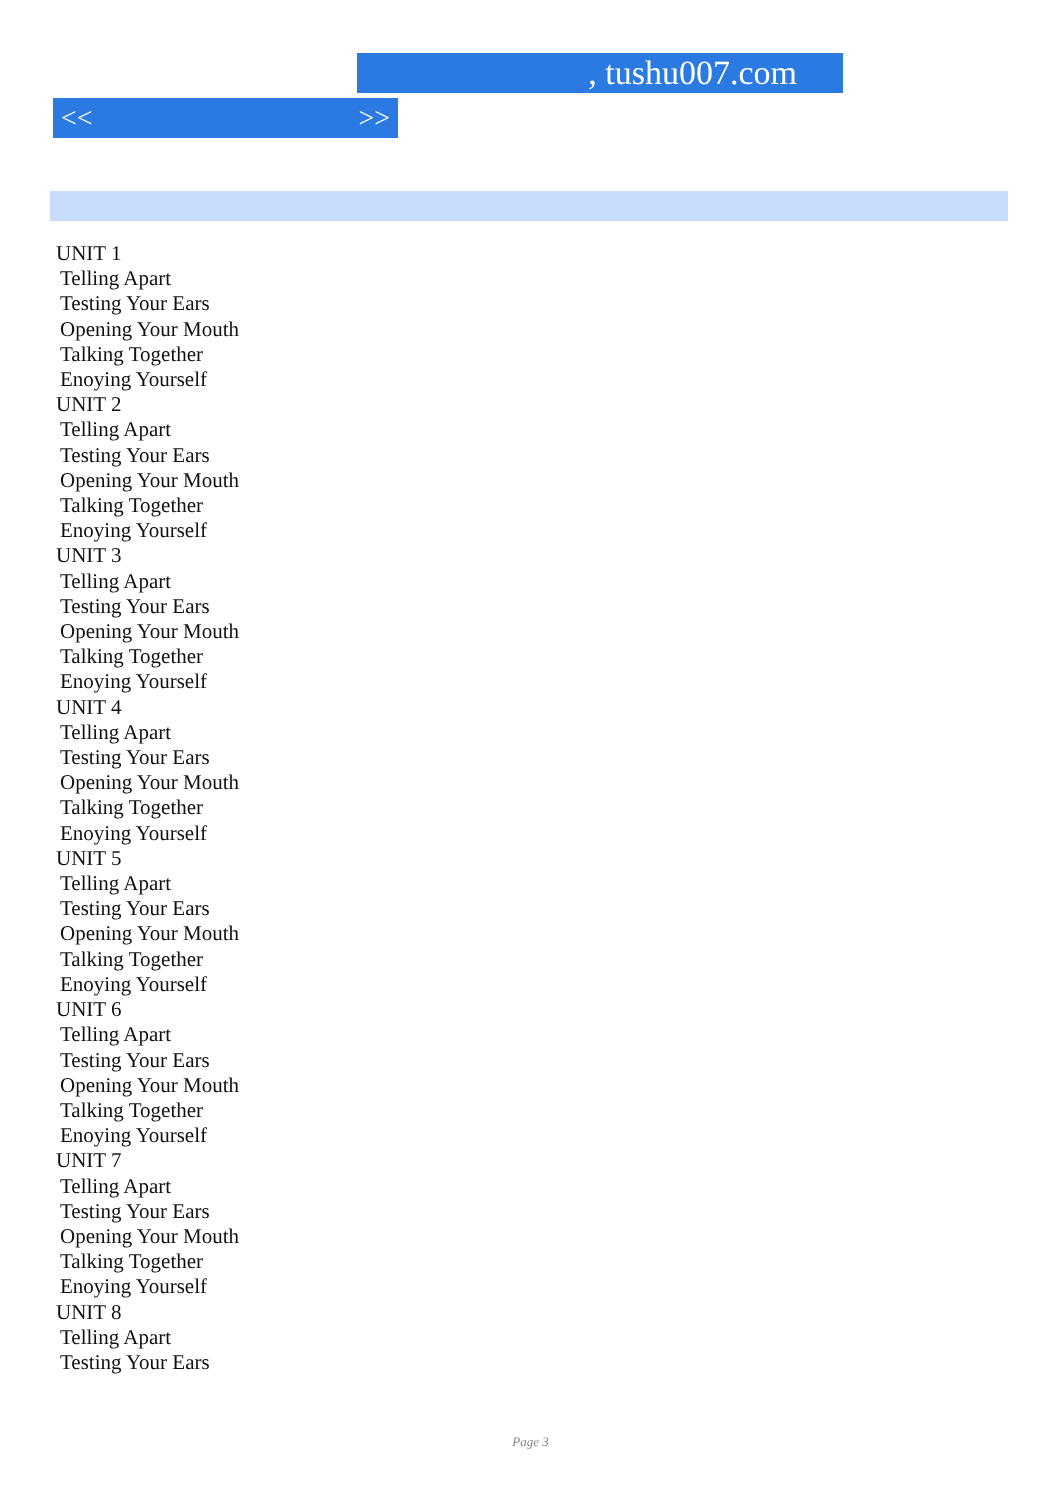, tushu007.com
<< >>
UNIT 1
Telling Apart
Testing Your Ears
Opening Your Mouth
Talking Together
Enoying Yourself
UNIT 2
Telling Apart
Testing Your Ears
Opening Your Mouth
Talking Together
Enoying Yourself
UNIT 3
Telling Apart
Testing Your Ears
Opening Your Mouth
Talking Together
Enoying Yourself
UNIT 4
Telling Apart
Testing Your Ears
Opening Your Mouth
Talking Together
Enoying Yourself
UNIT 5
Telling Apart
Testing Your Ears
Opening Your Mouth
Talking Together
Enoying Yourself
UNIT 6
Telling Apart
Testing Your Ears
Opening Your Mouth
Talking Together
Enoying Yourself
UNIT 7
Telling Apart
Testing Your Ears
Opening Your Mouth
Talking Together
Enoying Yourself
UNIT 8
Telling Apart
Testing Your Ears
Page 3